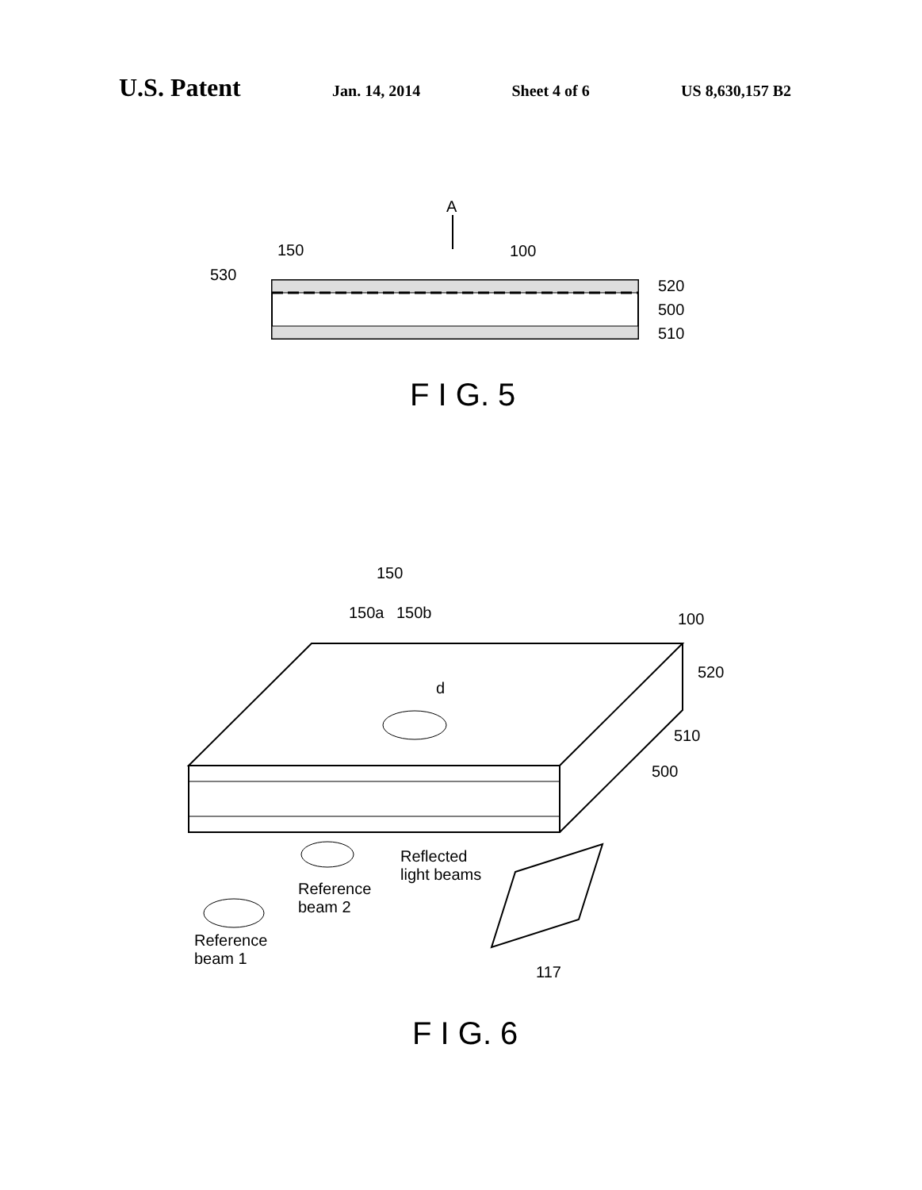U.S. Patent Jan. 14, 2014 Sheet 4 of 6 US 8,630,157 B2
A
150
100
530
520
500
510
F I G. 5
150
150a
150b
100
d
520
510
500
Reflected
light beams
Reference
beam 2
Reference
beam 1
117
F I G. 6